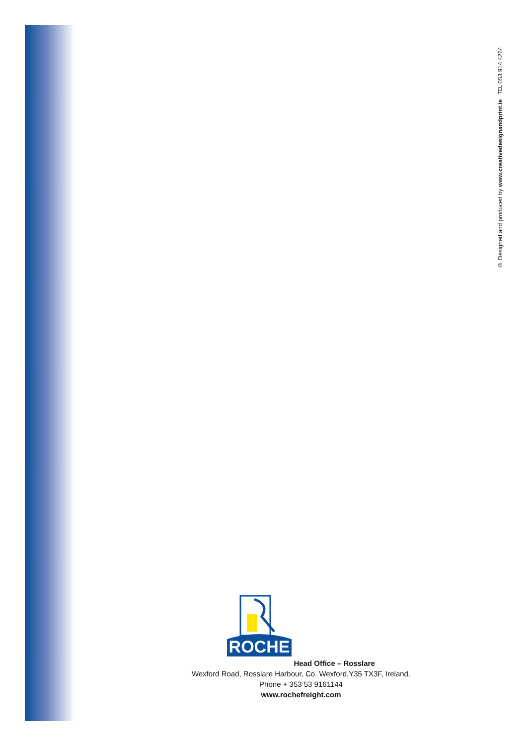© Designed and produced by www.creativedesignandprint.ie TEL 053 914 4264
ROCHE
Head Office – Rosslare
Wexford Road, Rosslare Harbour, Co. Wexford,Y35 TX3F, Ireland.
Phone + 353 53 9161144
www.rochefreight.com